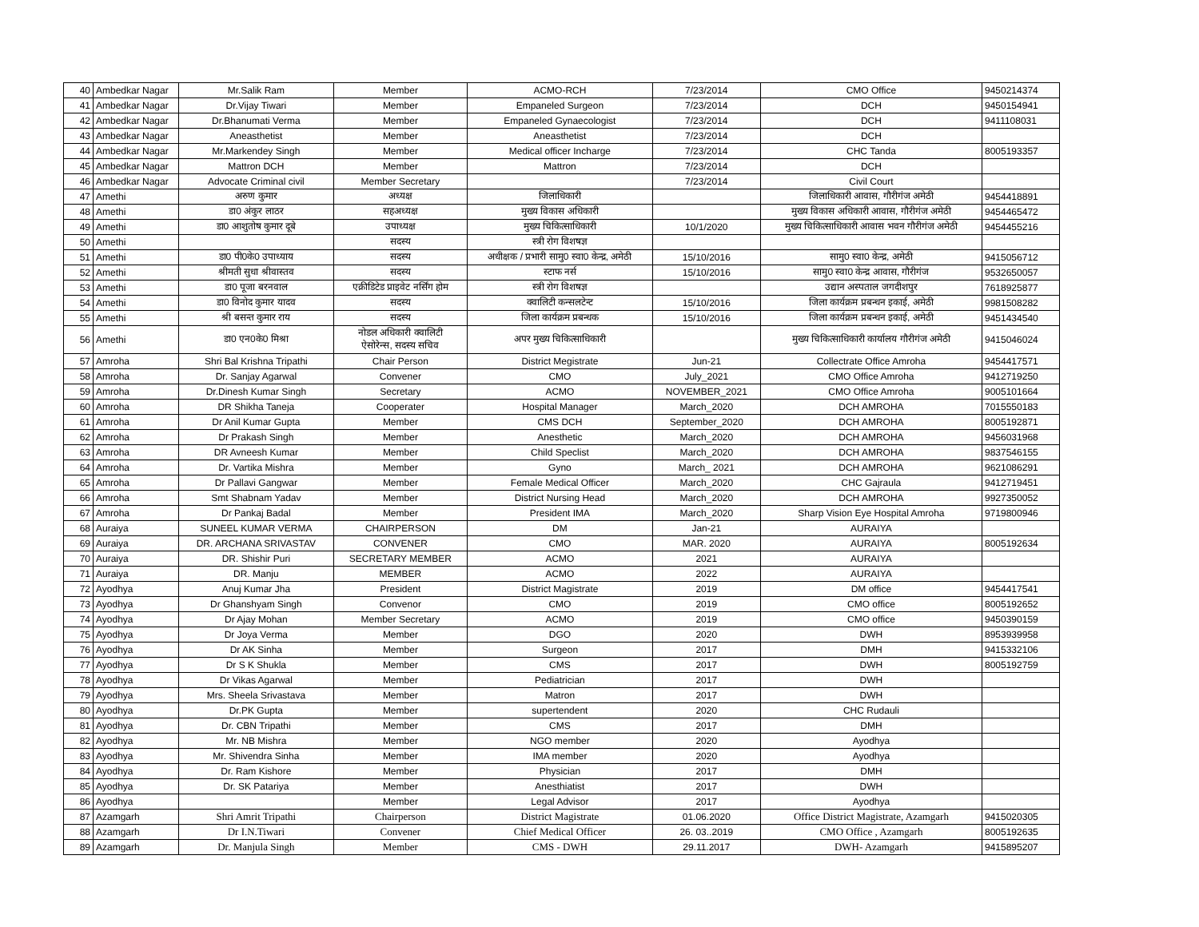| 40 | Ambedkar Nagar | Mr.Salik Ram | Member | ACMO-RCH | 7/23/2014 | CMO Office | 9450214374 |
| 41 | Ambedkar Nagar | Dr.Vijay Tiwari | Member | Empaneled Surgeon | 7/23/2014 | DCH | 9450154941 |
| 42 | Ambedkar Nagar | Dr.Bhanumati Verma | Member | Empaneled Gynaecologist | 7/23/2014 | DCH | 9411108031 |
| 43 | Ambedkar Nagar | Aneasthetist | Member | Aneasthetist | 7/23/2014 | DCH | |
| 44 | Ambedkar Nagar | Mr.Markendey Singh | Member | Medical officer Incharge | 7/23/2014 | CHC Tanda | 8005193357 |
| 45 | Ambedkar Nagar | Mattron DCH | Member | Mattron | 7/23/2014 | DCH | |
| 46 | Ambedkar Nagar | Advocate Criminal civil | Member Secretary | | 7/23/2014 | Civil Court | |
| 47 | Amethi | अरुण कुमार | अध्यक्ष | जिलाधिकारी | | जिलाधिकारी आवास, गौरीगंज अमेठी | 9454418891 |
| 48 | Amethi | डा0 अंकुर लाठर | सहअध्यक्ष | मुख्य विकास अधिकारी | | मुख्य विकास अधिकारी आवास, गौरीगंज अमेठी | 9454465472 |
| 49 | Amethi | डा0 आशुतोष कुमार दूबे | उपाध्यक्ष | मुख्य चिकित्साधिकारी | 10/1/2020 | मुख्य चिकित्साधिकारी आवास भवन गौरीगंज अमेठी | 9454455216 |
| 50 | Amethi | | सदस्य | स्त्री रोग विशषज्ञ | | | |
| 51 | Amethi | डा0 पी0के0 उपाध्याय | सदस्य | अधीक्षक / प्रभारी सामु0 स्वा0 केन्द्र, अमेठी | 15/10/2016 | सामु0 स्वा0 केन्द्र, अमेठी | 9415056712 |
| 52 | Amethi | श्रीमती सुधा श्रीवास्तव | सदस्य | स्टाफ नर्स | 15/10/2016 | सामु0 स्वा0 केन्द्र आवास, गौरीगंज | 9532650057 |
| 53 | Amethi | डा0 पूजा बरनवाल | एक्रीडिटेड प्राइवेट नर्सिंग होम | स्त्री रोग विशषज्ञ | | उद्यान अस्पताल जगदीशपुर | 7618925877 |
| 54 | Amethi | डा0 विनोद कुमार यादव | सदस्य | क्वालिटी कन्सलटेन्ट | 15/10/2016 | जिला कार्यक्रम प्रबन्धन इकाई, अमेठी | 9981508282 |
| 55 | Amethi | श्री बसन्त कुमार राय | सदस्य | जिला कार्यक्रम प्रबन्धक | 15/10/2016 | जिला कार्यक्रम प्रबन्धन इकाई, अमेठी | 9451434540 |
| 56 | Amethi | डा0 एन0के0 मिश्रा | नोडल अधिकारी क्वालिटी ऐसोरेन्स, सदस्य सचिव | अपर मुख्य चिकित्साधिकारी | | मुख्य चिकित्साधिकारी कार्यालय गौरीगंज अमेठी | 9415046024 |
| 57 | Amroha | Shri Bal Krishna Tripathi | Chair Person | District Megistrate | Jun-21 | Collectrate Office Amroha | 9454417571 |
| 58 | Amroha | Dr. Sanjay Agarwal | Convener | CMO | July_2021 | CMO Office Amroha | 9412719250 |
| 59 | Amroha | Dr.Dinesh Kumar Singh | Secretary | ACMO | NOVEMBER_2021 | CMO Office Amroha | 9005101664 |
| 60 | Amroha | DR Shikha Taneja | Cooperater | Hospital Manager | March_2020 | DCH AMROHA | 7015550183 |
| 61 | Amroha | Dr Anil Kumar Gupta | Member | CMS DCH | September_2020 | DCH AMROHA | 8005192871 |
| 62 | Amroha | Dr Prakash Singh | Member | Anesthetic | March_2020 | DCH AMROHA | 9456031968 |
| 63 | Amroha | DR Avneesh Kumar | Member | Child Speclist | March_2020 | DCH AMROHA | 9837546155 |
| 64 | Amroha | Dr. Vartika Mishra | Member | Gyno | March_ 2021 | DCH AMROHA | 9621086291 |
| 65 | Amroha | Dr Pallavi Gangwar | Member | Female Medical Officer | March_2020 | CHC Gajraula | 9412719451 |
| 66 | Amroha | Smt Shabnam Yadav | Member | District Nursing Head | March_2020 | DCH AMROHA | 9927350052 |
| 67 | Amroha | Dr Pankaj Badal | Member | President IMA | March_2020 | Sharp Vision Eye Hospital Amroha | 9719800946 |
| 68 | Auraiya | SUNEEL KUMAR VERMA | CHAIRPERSON | DM | Jan-21 | AURAIYA | |
| 69 | Auraiya | DR. ARCHANA SRIVASTAV | CONVENER | CMO | MAR. 2020 | AURAIYA | 8005192634 |
| 70 | Auraiya | DR. Shishir Puri | SECRETARY MEMBER | ACMO | 2021 | AURAIYA | |
| 71 | Auraiya | DR. Manju | MEMBER | ACMO | 2022 | AURAIYA | |
| 72 | Ayodhya | Anuj Kumar Jha | President | District Magistrate | 2019 | DM office | 9454417541 |
| 73 | Ayodhya | Dr Ghanshyam Singh | Convenor | CMO | 2019 | CMO office | 8005192652 |
| 74 | Ayodhya | Dr Ajay Mohan | Member Secretary | ACMO | 2019 | CMO office | 9450390159 |
| 75 | Ayodhya | Dr Joya Verma | Member | DGO | 2020 | DWH | 8953939958 |
| 76 | Ayodhya | Dr AK Sinha | Member | Surgeon | 2017 | DMH | 9415332106 |
| 77 | Ayodhya | Dr S K Shukla | Member | CMS | 2017 | DWH | 8005192759 |
| 78 | Ayodhya | Dr Vikas Agarwal | Member | Pediatrician | 2017 | DWH | |
| 79 | Ayodhya | Mrs. Sheela Srivastava | Member | Matron | 2017 | DWH | |
| 80 | Ayodhya | Dr.PK Gupta | Member | supertendent | 2020 | CHC Rudauli | |
| 81 | Ayodhya | Dr. CBN Tripathi | Member | CMS | 2017 | DMH | |
| 82 | Ayodhya | Mr. NB Mishra | Member | NGO member | 2020 | Ayodhya | |
| 83 | Ayodhya | Mr. Shivendra Sinha | Member | IMA member | 2020 | Ayodhya | |
| 84 | Ayodhya | Dr. Ram Kishore | Member | Physician | 2017 | DMH | |
| 85 | Ayodhya | Dr. SK Patariya | Member | Anesthiatist | 2017 | DWH | |
| 86 | Ayodhya | | Member | Legal Advisor | 2017 | Ayodhya | |
| 87 | Azamgarh | Shri Amrit Tripathi | Chairperson | District Magistrate | 01.06.2020 | Office District Magistrate, Azamgarh | 9415020305 |
| 88 | Azamgarh | Dr I.N.Tiwari | Convener | Chief Medical Officer | 26. 03..2019 | CMO Office , Azamgarh | 8005192635 |
| 89 | Azamgarh | Dr. Manjula Singh | Member | CMS - DWH | 29.11.2017 | DWH- Azamgarh | 9415895207 |